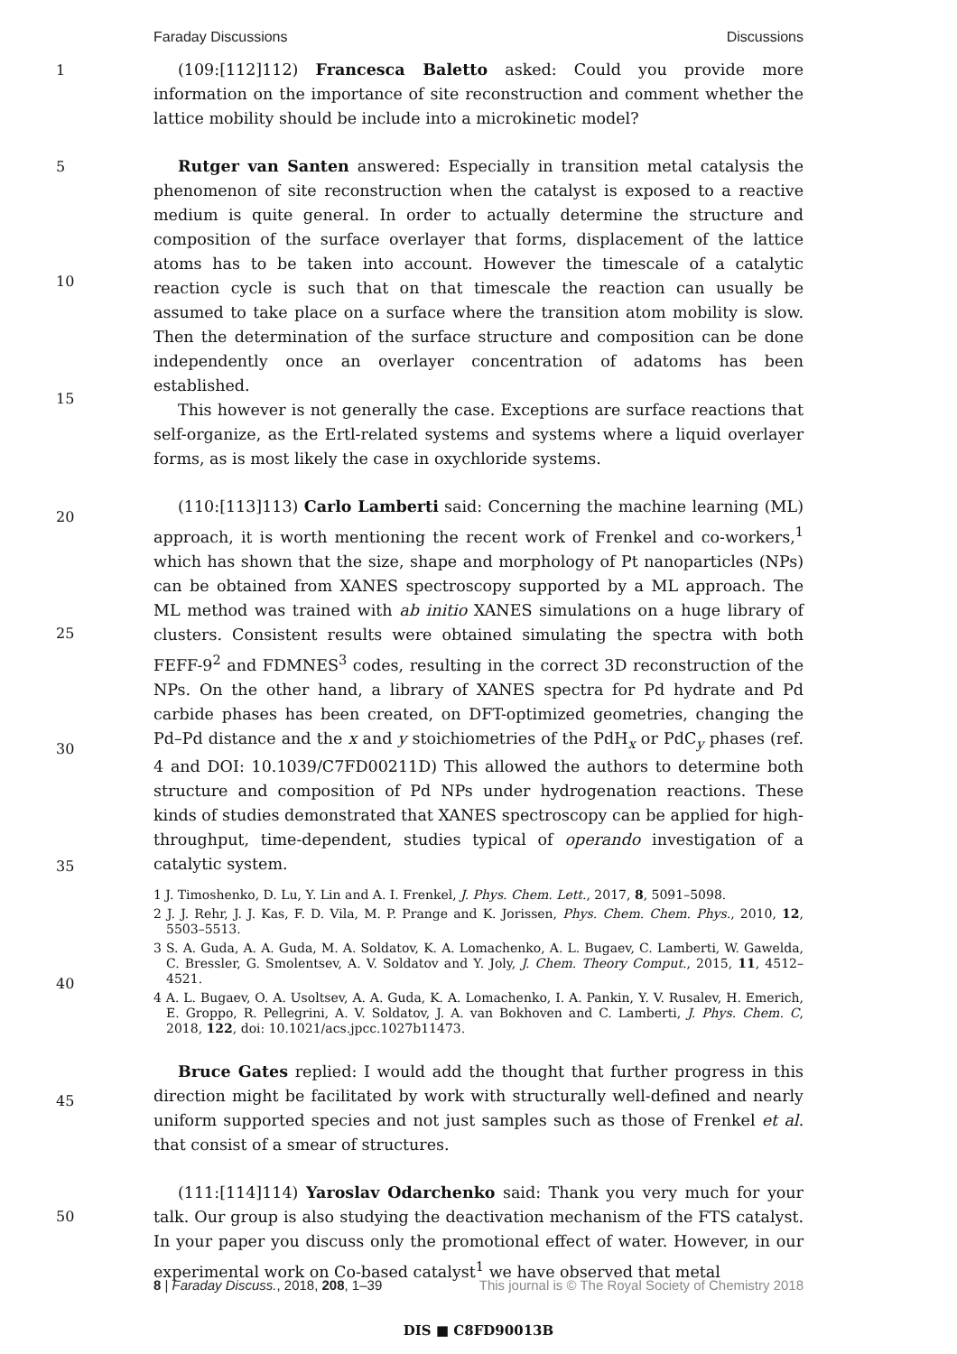Faraday Discussions Discussions
1
5
10
15
20
25
30
35
40
45
50
(109:[112]112) Francesca Baletto asked: Could you provide more information on the importance of site reconstruction and comment whether the lattice mobility should be include into a microkinetic model?
Rutger van Santen answered: Especially in transition metal catalysis the phenomenon of site reconstruction when the catalyst is exposed to a reactive medium is quite general. In order to actually determine the structure and composition of the surface overlayer that forms, displacement of the lattice atoms has to be taken into account. However the timescale of a catalytic reaction cycle is such that on that timescale the reaction can usually be assumed to take place on a surface where the transition atom mobility is slow. Then the determination of the surface structure and composition can be done independently once an overlayer concentration of adatoms has been established.
This however is not generally the case. Exceptions are surface reactions that self-organize, as the Ertl-related systems and systems where a liquid overlayer forms, as is most likely the case in oxychloride systems.
(110:[113]113) Carlo Lamberti said: Concerning the machine learning (ML) approach, it is worth mentioning the recent work of Frenkel and co-workers,<sup>1</sup> which has shown that the size, shape and morphology of Pt nanoparticles (NPs) can be obtained from XANES spectroscopy supported by a ML approach. The ML method was trained with ab initio XANES simulations on a huge library of clusters. Consistent results were obtained simulating the spectra with both FEFF-9<sup>2</sup> and FDMNES<sup>3</sup> codes, resulting in the correct 3D reconstruction of the NPs. On the other hand, a library of XANES spectra for Pd hydrate and Pd carbide phases has been created, on DFT-optimized geometries, changing the Pd–Pd distance and the x and y stoichiometries of the PdH<sub>x</sub> or PdC<sub>y</sub> phases (ref. 4 and DOI: 10.1039/C7FD00211D) This allowed the authors to determine both structure and composition of Pd NPs under hydrogenation reactions. These kinds of studies demonstrated that XANES spectroscopy can be applied for high-throughput, time-dependent, studies typical of operando investigation of a catalytic system.
1 J. Timoshenko, D. Lu, Y. Lin and A. I. Frenkel, J. Phys. Chem. Lett., 2017, 8, 5091–5098.
2 J. J. Rehr, J. J. Kas, F. D. Vila, M. P. Prange and K. Jorissen, Phys. Chem. Chem. Phys., 2010, 12, 5503–5513.
3 S. A. Guda, A. A. Guda, M. A. Soldatov, K. A. Lomachenko, A. L. Bugaev, C. Lamberti, W. Gawelda, C. Bressler, G. Smolentsev, A. V. Soldatov and Y. Joly, J. Chem. Theory Comput., 2015, 11, 4512–4521.
4 A. L. Bugaev, O. A. Usoltsev, A. A. Guda, K. A. Lomachenko, I. A. Pankin, Y. V. Rusalev, H. Emerich, E. Groppo, R. Pellegrini, A. V. Soldatov, J. A. van Bokhoven and C. Lamberti, J. Phys. Chem. C, 2018, 122, doi: 10.1021/acs.jpcc.1027b11473.
Bruce Gates replied: I would add the thought that further progress in this direction might be facilitated by work with structurally well-defined and nearly uniform supported species and not just samples such as those of Frenkel et al. that consist of a smear of structures.
(111:[114]114) Yaroslav Odarchenko said: Thank you very much for your talk. Our group is also studying the deactivation mechanism of the FTS catalyst. In your paper you discuss only the promotional effect of water. However, in our experimental work on Co-based catalyst<sup>1</sup> we have observed that metal
8 | Faraday Discuss., 2018, 208, 1–39 This journal is © The Royal Society of Chemistry 2018
DIS ■ C8FD90013B